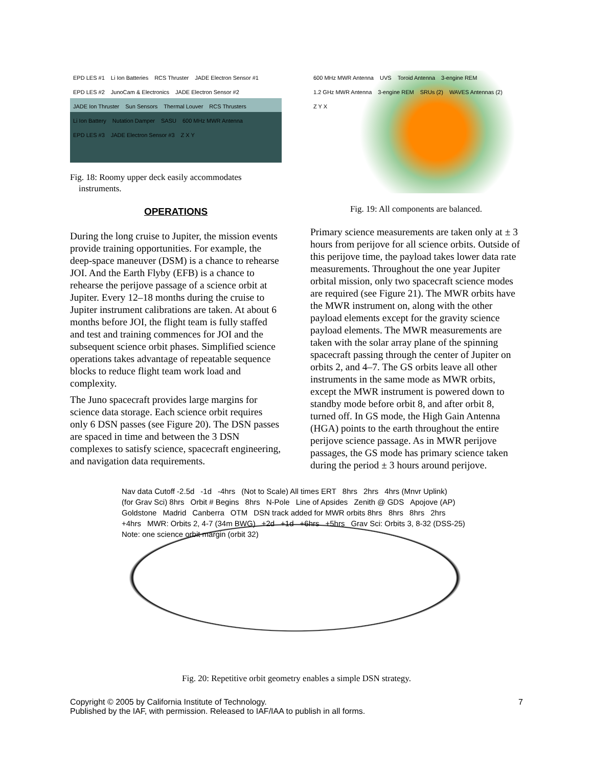EPD LES #1 Li Ion Batteries RCS Thruster JADE Electron Sensor #1 EPD LES #2 JunoCam & Electronics JADE Electron Sensor #2 JADE Ion Thruster Sun Sensors Thermal Louver RCS Thrusters Li Ion Battery Nutation Damper SASU 600 MHz MWR Antenna EPD LES #3 JADE Electron Sensor #3 Z X Y
Fig. 18: Roomy upper deck easily accommodates
instruments.
OPERATIONS
During the long cruise to Jupiter, the mission events provide training opportunities. For example, the deep-space maneuver (DSM) is a chance to rehearse JOI. And the Earth Flyby (EFB) is a chance to rehearse the perijove passage of a science orbit at Jupiter. Every 12–18 months during the cruise to Jupiter instrument calibrations are taken. At about 6 months before JOI, the flight team is fully staffed and test and training commences for JOI and the subsequent science orbit phases. Simplified science operations takes advantage of repeatable sequence blocks to reduce flight team work load and complexity.
The Juno spacecraft provides large margins for science data storage. Each science orbit requires only 6 DSN passes (see Figure 20). The DSN passes are spaced in time and between the 3 DSN complexes to satisfy science, spacecraft engineering, and navigation data requirements.
600 MHz MWR Antenna UVS Toroid Antenna 3-engine REM 1.2 GHz MWR Antenna 3-engine REM SRUs (2) WAVES Antennas (2) Z Y X
Fig. 19: All components are balanced.
Primary science measurements are taken only at ± 3 hours from perijove for all science orbits. Outside of this perijove time, the payload takes lower data rate measurements. Throughout the one year Jupiter orbital mission, only two spacecraft science modes are required (see Figure 21). The MWR orbits have the MWR instrument on, along with the other payload elements except for the gravity science payload elements. The MWR measurements are taken with the solar array plane of the spinning spacecraft passing through the center of Jupiter on orbits 2, and 4–7. The GS orbits leave all other instruments in the same mode as MWR orbits, except the MWR instrument is powered down to standby mode before orbit 8, and after orbit 8, turned off. In GS mode, the High Gain Antenna (HGA) points to the earth throughout the entire perijove science passage. As in MWR perijove passages, the GS mode has primary science taken during the period ± 3 hours around perijove.
Nav data Cutoff -2.5d -1d -4hrs (Not to Scale) All times ERT 8hrs 2hrs 4hrs (Mnvr Uplink) (for Grav Sci) 8hrs Orbit # Begins 8hrs N-Pole Line of Apsides Zenith @ GDS Apojove (AP) Goldstone Madrid Canberra OTM DSN track added for MWR orbits 8hrs 8hrs 8hrs 2hrs +4hrs MWR: Orbits 2, 4-7 (34m BWG) +2d +1d +6hrs +5hrs Grav Sci: Orbits 3, 8-32 (DSS-25) Note: one science orbit margin (orbit 32)
Fig. 20: Repetitive orbit geometry enables a simple DSN strategy.
Copyright © 2005 by California Institute of Technology.
Published by the IAF, with permission. Released to IAF/IAA to publish in all forms.
7